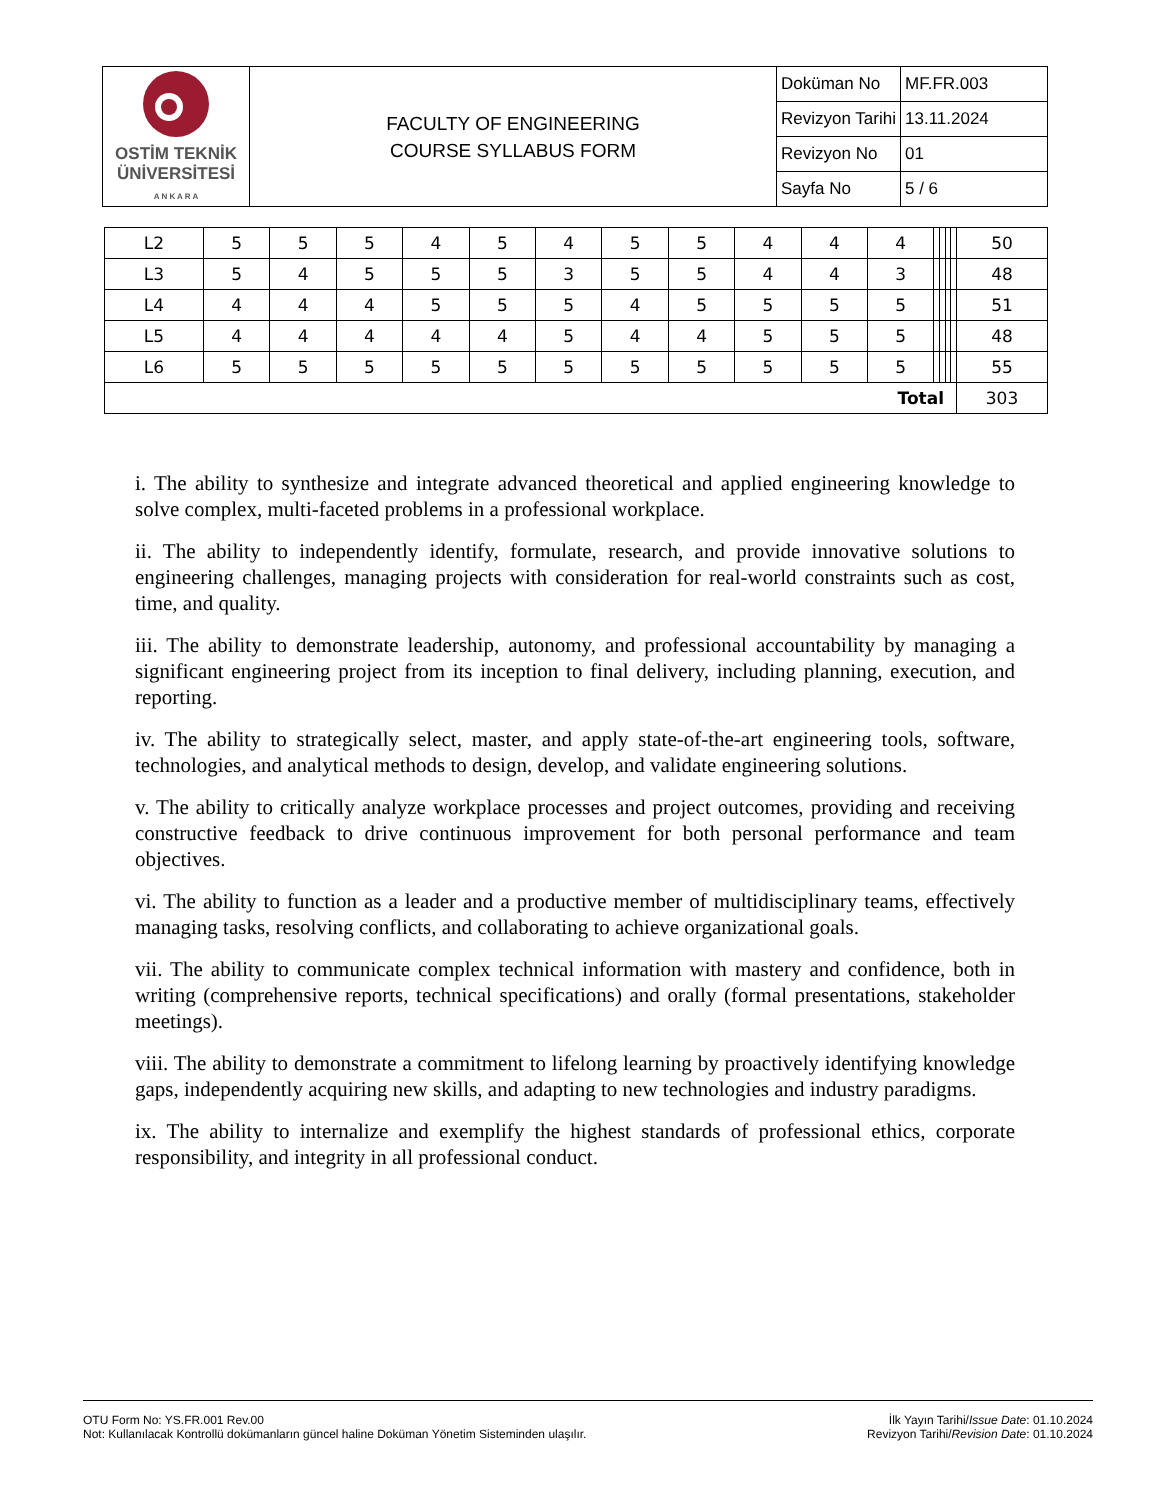| OSTİM TEKNİK ÜNİVERSİTESİ A N K A R A | FACULTY OF ENGINEERING COURSE SYLLABUS FORM | Doküman No | MF.FR.003 |
| | | Revizyon Tarihi | 13.11.2024 |
| | | Revizyon No | 01 |
| | | Sayfa No | 5 / 6 |
| L2 | 5 | 5 | 5 | 4 | 5 | 4 | 5 | 5 | 4 | 4 | 4 | | | | | 50 |
| L3 | 5 | 4 | 5 | 5 | 5 | 3 | 5 | 5 | 4 | 4 | 3 | | | | | 48 |
| L4 | 4 | 4 | 4 | 5 | 5 | 5 | 4 | 5 | 5 | 5 | 5 | | | | | 51 |
| L5 | 4 | 4 | 4 | 4 | 4 | 5 | 4 | 4 | 5 | 5 | 5 | | | | | 48 |
| L6 | 5 | 5 | 5 | 5 | 5 | 5 | 5 | 5 | 5 | 5 | 5 | | | | | 55 |
| Total | | | | | | | | | | | | | | | | 303 |
i. The ability to synthesize and integrate advanced theoretical and applied engineering knowledge to solve complex, multi-faceted problems in a professional workplace.
ii. The ability to independently identify, formulate, research, and provide innovative solutions to engineering challenges, managing projects with consideration for real-world constraints such as cost, time, and quality.
iii. The ability to demonstrate leadership, autonomy, and professional accountability by managing a significant engineering project from its inception to final delivery, including planning, execution, and reporting.
iv. The ability to strategically select, master, and apply state-of-the-art engineering tools, software, technologies, and analytical methods to design, develop, and validate engineering solutions.
v. The ability to critically analyze workplace processes and project outcomes, providing and receiving constructive feedback to drive continuous improvement for both personal performance and team objectives.
vi. The ability to function as a leader and a productive member of multidisciplinary teams, effectively managing tasks, resolving conflicts, and collaborating to achieve organizational goals.
vii. The ability to communicate complex technical information with mastery and confidence, both in writing (comprehensive reports, technical specifications) and orally (formal presentations, stakeholder meetings).
viii. The ability to demonstrate a commitment to lifelong learning by proactively identifying knowledge gaps, independently acquiring new skills, and adapting to new technologies and industry paradigms.
ix. The ability to internalize and exemplify the highest standards of professional ethics, corporate responsibility, and integrity in all professional conduct.
OTU Form No: YS.FR.001 Rev.00
Not: Kullanılacak Kontrollü dokümanların güncel haline Doküman Yönetim Sisteminden ulaşılır.
İlk Yayın Tarihi/Issue Date: 01.10.2024
Revizyon Tarihi/Revision Date: 01.10.2024